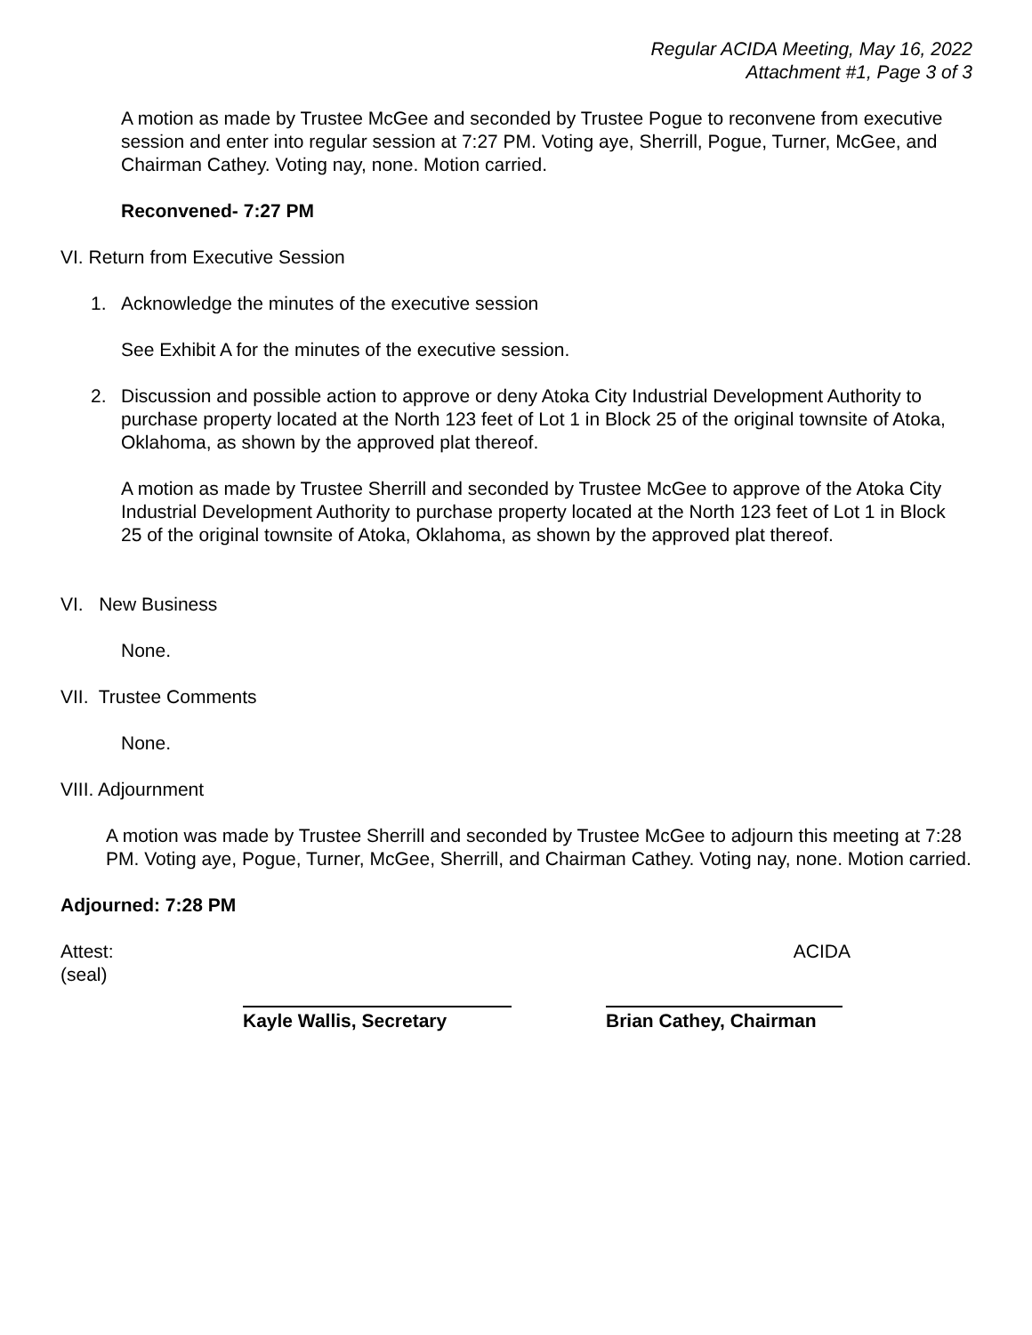Regular ACIDA Meeting, May 16, 2022
Attachment #1, Page 3 of 3
A motion as made by Trustee McGee and seconded by Trustee Pogue to reconvene from executive session and enter into regular session at 7:27 PM. Voting aye, Sherrill, Pogue, Turner, McGee, and Chairman Cathey. Voting nay, none. Motion carried.
Reconvened- 7:27 PM
VI. Return from Executive Session
1. Acknowledge the minutes of the executive session
See Exhibit A for the minutes of the executive session.
2. Discussion and possible action to approve or deny Atoka City Industrial Development Authority to purchase property located at the North 123 feet of Lot 1 in Block 25 of the original townsite of Atoka, Oklahoma, as shown by the approved plat thereof.
A motion as made by Trustee Sherrill and seconded by Trustee McGee to approve of the Atoka City Industrial Development Authority to purchase property located at the North 123 feet of Lot 1 in Block 25 of the original townsite of Atoka, Oklahoma, as shown by the approved plat thereof.
VI. New Business
None.
VII. Trustee Comments
None.
VIII. Adjournment
A motion was made by Trustee Sherrill and seconded by Trustee McGee to adjourn this meeting at 7:28 PM. Voting aye, Pogue, Turner, McGee, Sherrill, and Chairman Cathey. Voting nay, none. Motion carried.
Adjourned: 7:28 PM
Attest: ACIDA
(seal)
Kayle Wallis, Secretary Brian Cathey, Chairman